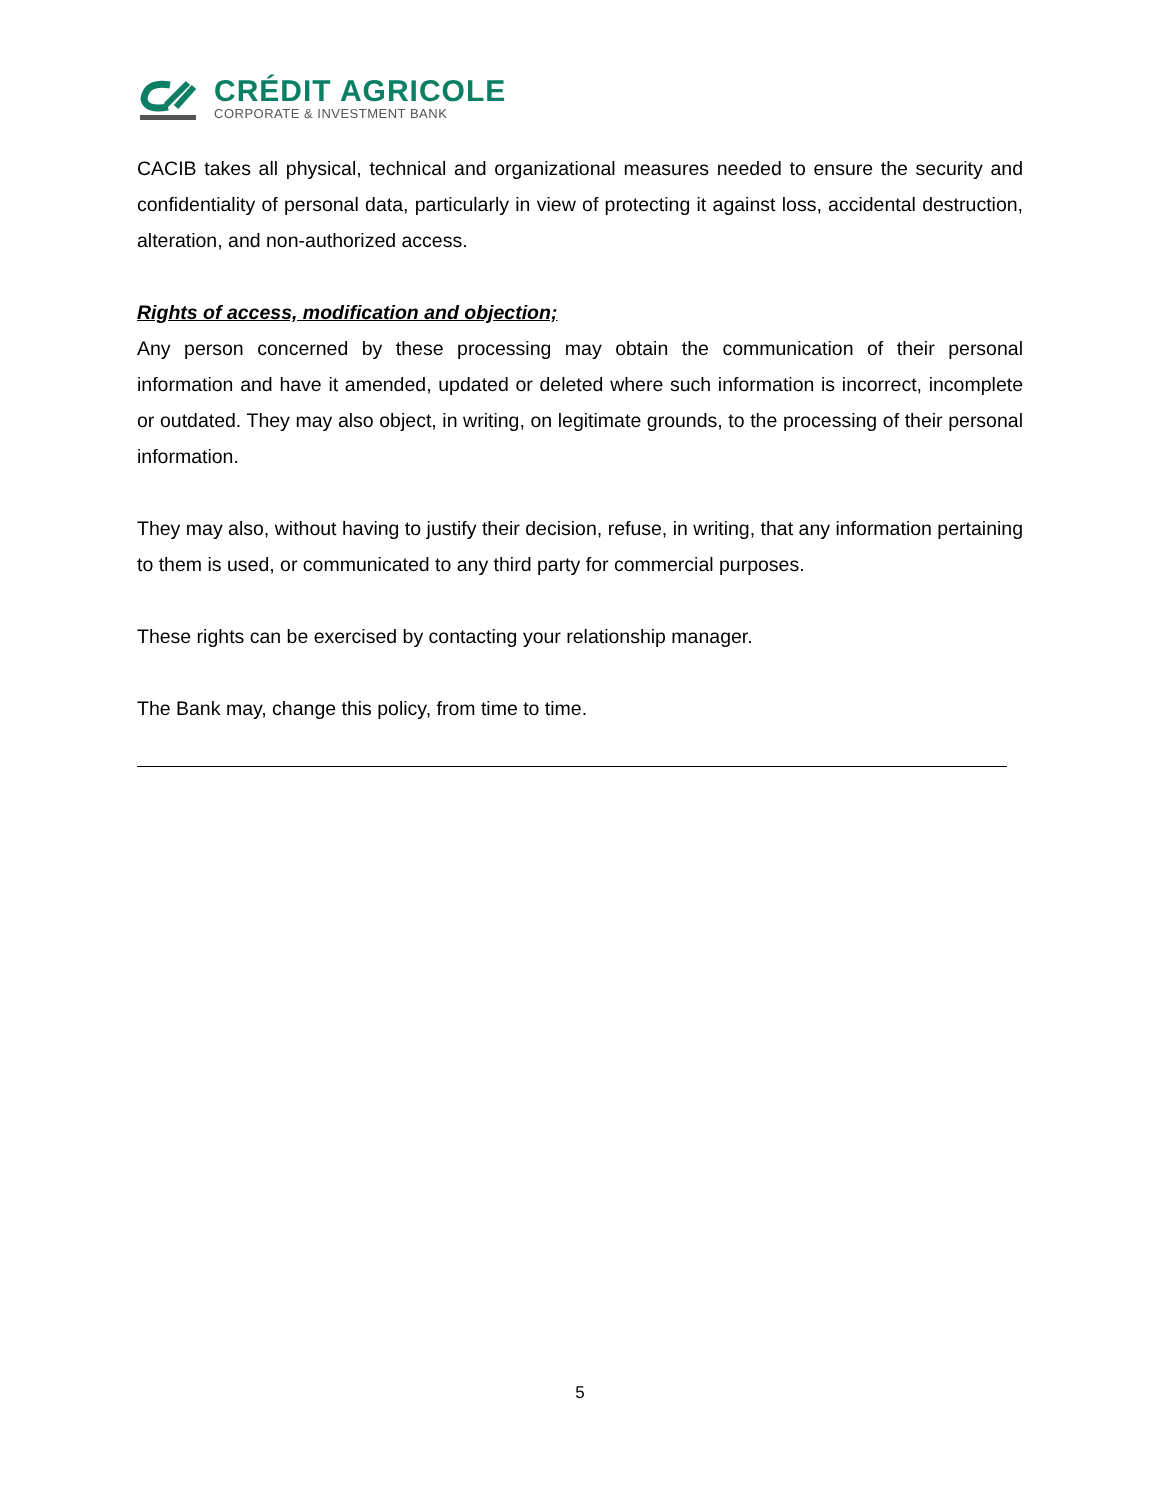CRÉDIT AGRICOLE
CORPORATE & INVESTMENT BANK
CACIB takes all physical, technical and organizational measures needed to ensure the security and confidentiality of personal data, particularly in view of protecting it against loss, accidental destruction, alteration, and non-authorized access.
Rights of access, modification and objection;
Any person concerned by these processing may obtain the communication of their personal information and have it amended, updated or deleted where such information is incorrect, incomplete or outdated. They may also object, in writing, on legitimate grounds, to the processing of their personal information.
They may also, without having to justify their decision, refuse, in writing, that any information pertaining to them is used, or communicated to any third party for commercial purposes.
These rights can be exercised by contacting your relationship manager.
The Bank may, change this policy, from time to time.
5